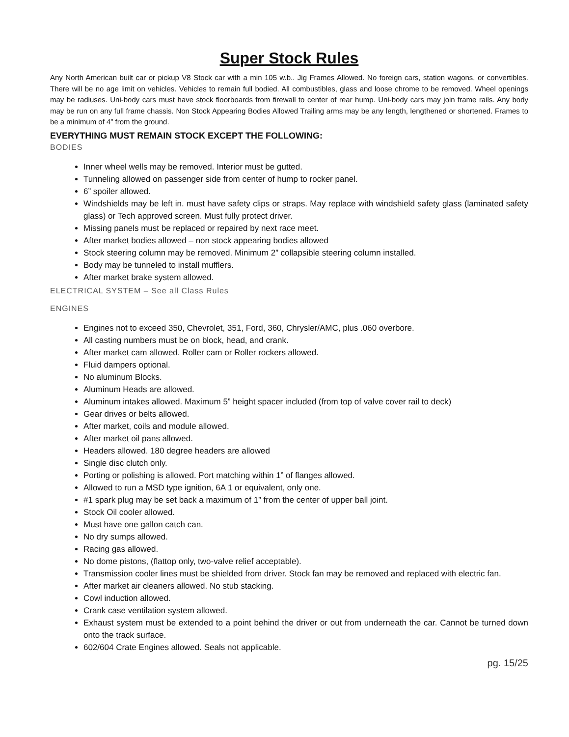Super Stock Rules
Any North American built car or pickup V8 Stock car with a min 105 w.b.. Jig Frames Allowed. No foreign cars, station wagons, or convertibles. There will be no age limit on vehicles. Vehicles to remain full bodied. All combustibles, glass and loose chrome to be removed. Wheel openings may be radiuses. Uni-body cars must have stock floorboards from firewall to center of rear hump. Uni-body cars may join frame rails. Any body may be run on any full frame chassis. Non Stock Appearing Bodies Allowed Trailing arms may be any length, lengthened or shortened. Frames to be a minimum of 4” from the ground.
EVERYTHING MUST REMAIN STOCK EXCEPT THE FOLLOWING:
BODIES
Inner wheel wells may be removed. Interior must be gutted.
Tunneling allowed on passenger side from center of hump to rocker panel.
6” spoiler allowed.
Windshields may be left in. must have safety clips or straps. May replace with windshield safety glass (laminated safety glass) or Tech approved screen. Must fully protect driver.
Missing panels must be replaced or repaired by next race meet.
After market bodies allowed – non stock appearing bodies allowed
Stock steering column may be removed. Minimum 2” collapsible steering column installed.
Body may be tunneled to install mufflers.
After market brake system allowed.
ELECTRICAL SYSTEM – See all Class Rules
ENGINES
Engines not to exceed 350, Chevrolet, 351, Ford, 360, Chrysler/AMC, plus .060 overbore.
All casting numbers must be on block, head, and crank.
After market cam allowed. Roller cam or Roller rockers allowed.
Fluid dampers optional.
No aluminum Blocks.
Aluminum Heads are allowed.
Aluminum intakes allowed. Maximum 5” height spacer included (from top of valve cover rail to deck)
Gear drives or belts allowed.
After market, coils and module allowed.
After market oil pans allowed.
Headers allowed. 180 degree headers are allowed
Single disc clutch only.
Porting or polishing is allowed. Port matching within 1” of flanges allowed.
Allowed to run a MSD type ignition, 6A 1 or equivalent, only one.
#1 spark plug may be set back a maximum of 1” from the center of upper ball joint.
Stock Oil cooler allowed.
Must have one gallon catch can.
No dry sumps allowed.
Racing gas allowed.
No dome pistons, (flattop only, two-valve relief acceptable).
Transmission cooler lines must be shielded from driver. Stock fan may be removed and replaced with electric fan.
After market air cleaners allowed. No stub stacking.
Cowl induction allowed.
Crank case ventilation system allowed.
Exhaust system must be extended to a point behind the driver or out from underneath the car. Cannot be turned down onto the track surface.
602/604 Crate Engines allowed. Seals not applicable.
pg. 15/25